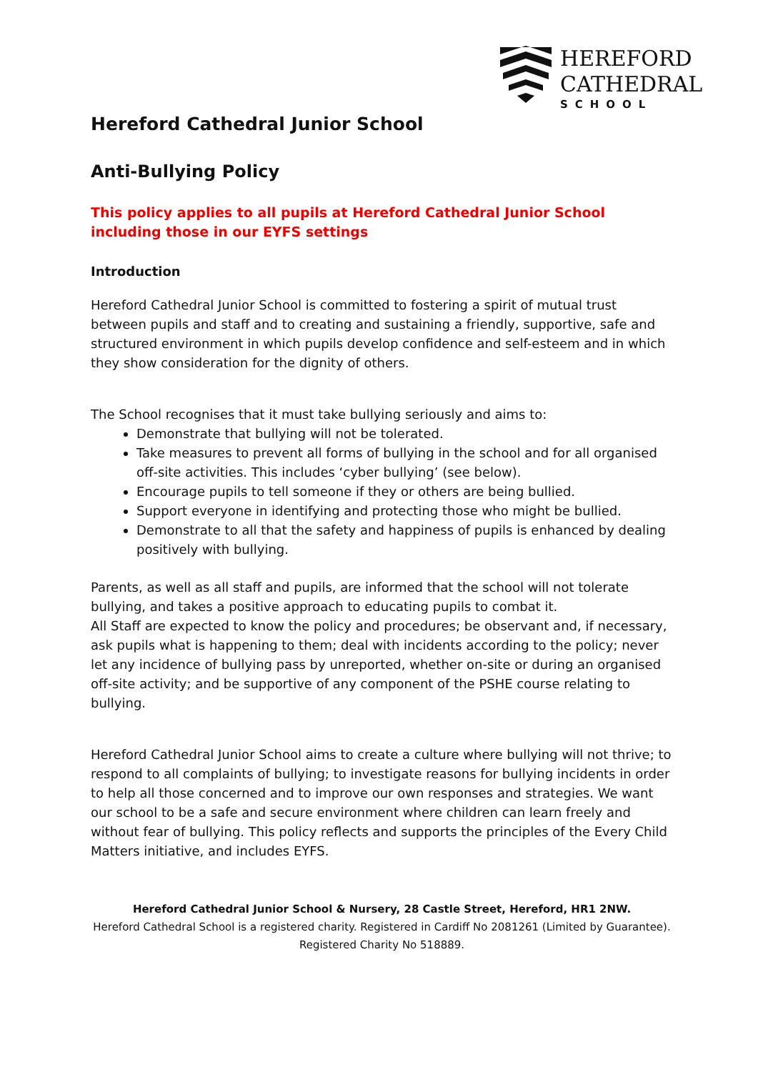HEREFORD
CATHEDRAL
SCHOOL
Hereford Cathedral Junior School
Anti-Bullying Policy
This policy applies to all pupils at Hereford Cathedral Junior School including those in our EYFS settings
Introduction
Hereford Cathedral Junior School is committed to fostering a spirit of mutual trust between pupils and staff and to creating and sustaining a friendly, supportive, safe and structured environment in which pupils develop confidence and self-esteem and in which they show consideration for the dignity of others.
The School recognises that it must take bullying seriously and aims to:
Demonstrate that bullying will not be tolerated.
Take measures to prevent all forms of bullying in the school and for all organised off-site activities. This includes ‘cyber bullying’ (see below).
Encourage pupils to tell someone if they or others are being bullied.
Support everyone in identifying and protecting those who might be bullied.
Demonstrate to all that the safety and happiness of pupils is enhanced by dealing positively with bullying.
Parents, as well as all staff and pupils, are informed that the school will not tolerate bullying, and takes a positive approach to educating pupils to combat it.
All Staff are expected to know the policy and procedures; be observant and, if necessary, ask pupils what is happening to them; deal with incidents according to the policy; never let any incidence of bullying pass by unreported, whether on-site or during an organised off-site activity; and be supportive of any component of the PSHE course relating to bullying.
Hereford Cathedral Junior School aims to create a culture where bullying will not thrive; to respond to all complaints of bullying; to investigate reasons for bullying incidents in order to help all those concerned and to improve our own responses and strategies. We want our school to be a safe and secure environment where children can learn freely and without fear of bullying. This policy reflects and supports the principles of the Every Child Matters initiative, and includes EYFS.
Hereford Cathedral Junior School & Nursery, 28 Castle Street, Hereford, HR1 2NW.
Hereford Cathedral School is a registered charity. Registered in Cardiff No 2081261 (Limited by Guarantee).
Registered Charity No 518889.